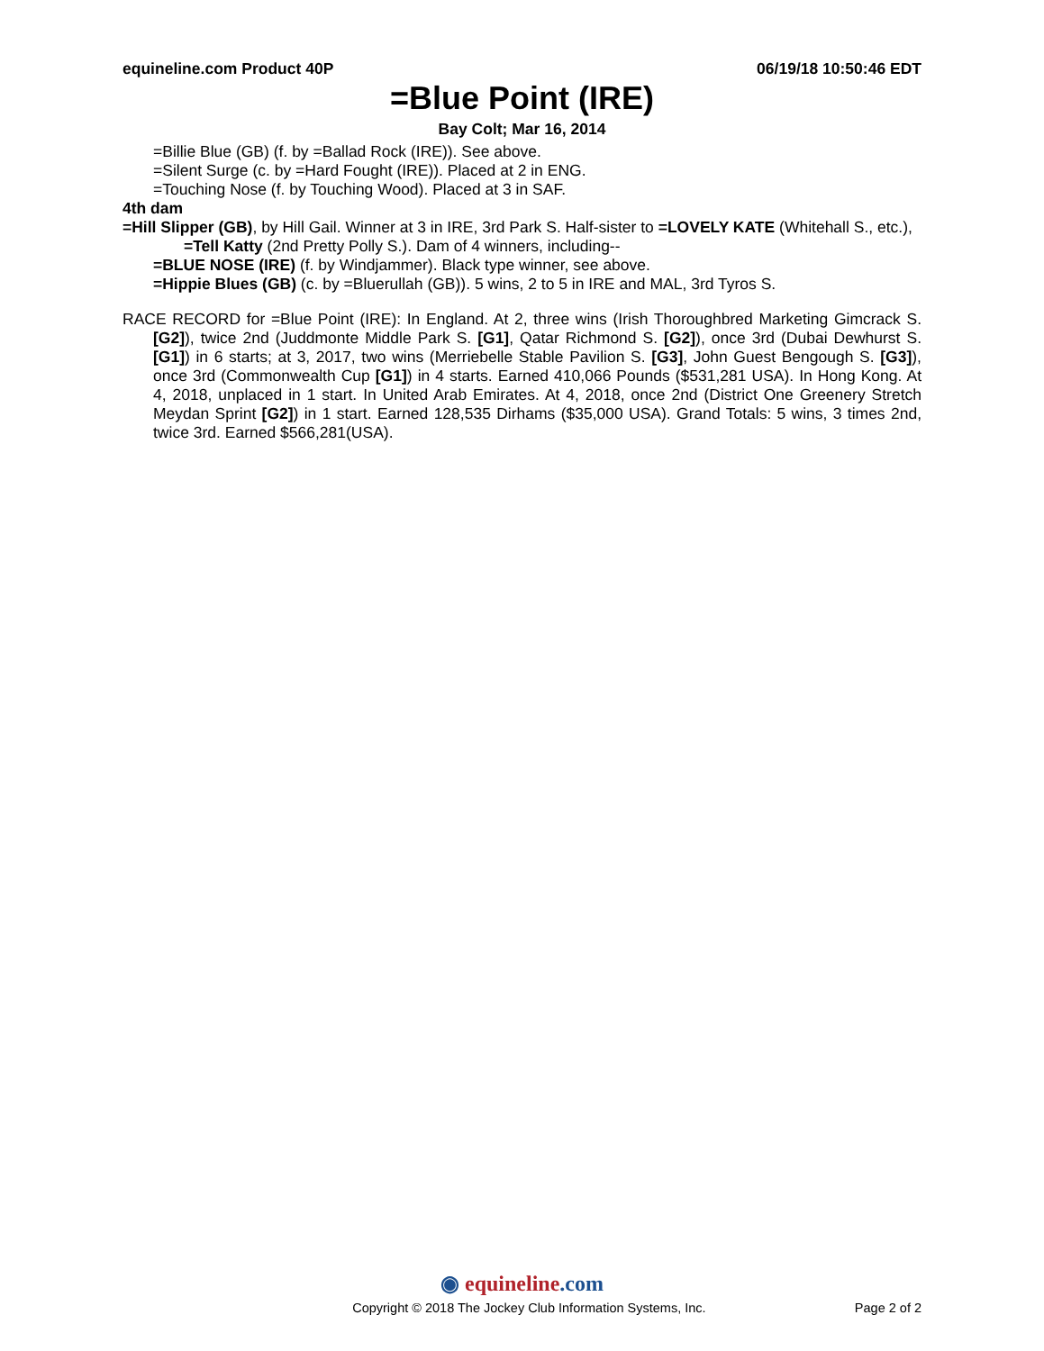equineline.com Product 40P 06/19/18 10:50:46 EDT
=Blue Point (IRE)
Bay Colt; Mar 16, 2014
=Billie Blue (GB) (f. by =Ballad Rock (IRE)). See above.
=Silent Surge (c. by =Hard Fought (IRE)). Placed at 2 in ENG.
=Touching Nose (f. by Touching Wood). Placed at 3 in SAF.
4th dam
=Hill Slipper (GB), by Hill Gail. Winner at 3 in IRE, 3rd Park S. Half-sister to =LOVELY KATE (Whitehall S., etc.), =Tell Katty (2nd Pretty Polly S.). Dam of 4 winners, including--
=BLUE NOSE (IRE) (f. by Windjammer). Black type winner, see above.
=Hippie Blues (GB) (c. by =Bluerullah (GB)). 5 wins, 2 to 5 in IRE and MAL, 3rd Tyros S.
RACE RECORD for =Blue Point (IRE): In England. At 2, three wins (Irish Thoroughbred Marketing Gimcrack S. [G2]), twice 2nd (Juddmonte Middle Park S. [G1], Qatar Richmond S. [G2]), once 3rd (Dubai Dewhurst S. [G1]) in 6 starts; at 3, 2017, two wins (Merriebelle Stable Pavilion S. [G3], John Guest Bengough S. [G3]), once 3rd (Commonwealth Cup [G1]) in 4 starts. Earned 410,066 Pounds ($531,281 USA). In Hong Kong. At 4, 2018, unplaced in 1 start. In United Arab Emirates. At 4, 2018, once 2nd (District One Greenery Stretch Meydan Sprint [G2]) in 1 start. Earned 128,535 Dirhams ($35,000 USA). Grand Totals: 5 wins, 3 times 2nd, twice 3rd. Earned $566,281(USA).
◉ equineline.com
Copyright © 2018 The Jockey Club Information Systems, Inc. Page 2 of 2